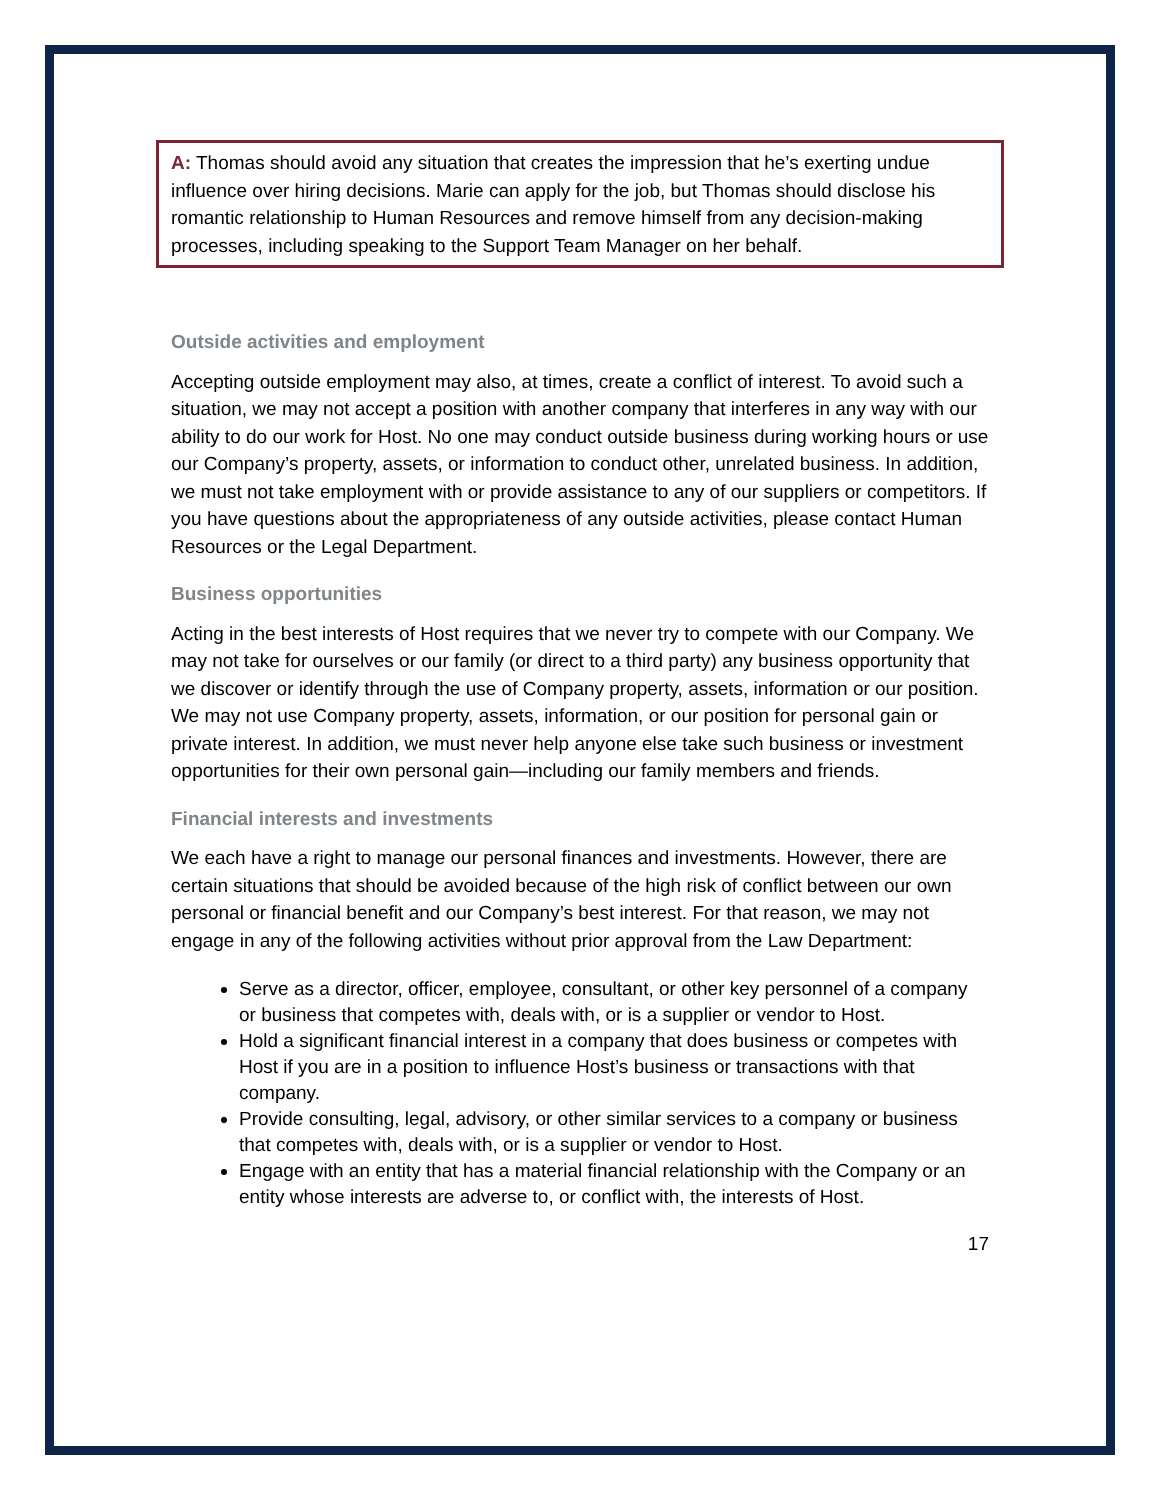A: Thomas should avoid any situation that creates the impression that he’s exerting undue influence over hiring decisions. Marie can apply for the job, but Thomas should disclose his romantic relationship to Human Resources and remove himself from any decision-making processes, including speaking to the Support Team Manager on her behalf.
Outside activities and employment
Accepting outside employment may also, at times, create a conflict of interest. To avoid such a situation, we may not accept a position with another company that interferes in any way with our ability to do our work for Host. No one may conduct outside business during working hours or use our Company’s property, assets, or information to conduct other, unrelated business. In addition, we must not take employment with or provide assistance to any of our suppliers or competitors. If you have questions about the appropriateness of any outside activities, please contact Human Resources or the Legal Department.
Business opportunities
Acting in the best interests of Host requires that we never try to compete with our Company. We may not take for ourselves or our family (or direct to a third party) any business opportunity that we discover or identify through the use of Company property, assets, information or our position. We may not use Company property, assets, information, or our position for personal gain or private interest. In addition, we must never help anyone else take such business or investment opportunities for their own personal gain—including our family members and friends.
Financial interests and investments
We each have a right to manage our personal finances and investments. However, there are certain situations that should be avoided because of the high risk of conflict between our own personal or financial benefit and our Company’s best interest. For that reason, we may not engage in any of the following activities without prior approval from the Law Department:
Serve as a director, officer, employee, consultant, or other key personnel of a company or business that competes with, deals with, or is a supplier or vendor to Host.
Hold a significant financial interest in a company that does business or competes with Host if you are in a position to influence Host’s business or transactions with that company.
Provide consulting, legal, advisory, or other similar services to a company or business that competes with, deals with, or is a supplier or vendor to Host.
Engage with an entity that has a material financial relationship with the Company or an entity whose interests are adverse to, or conflict with, the interests of Host.
17